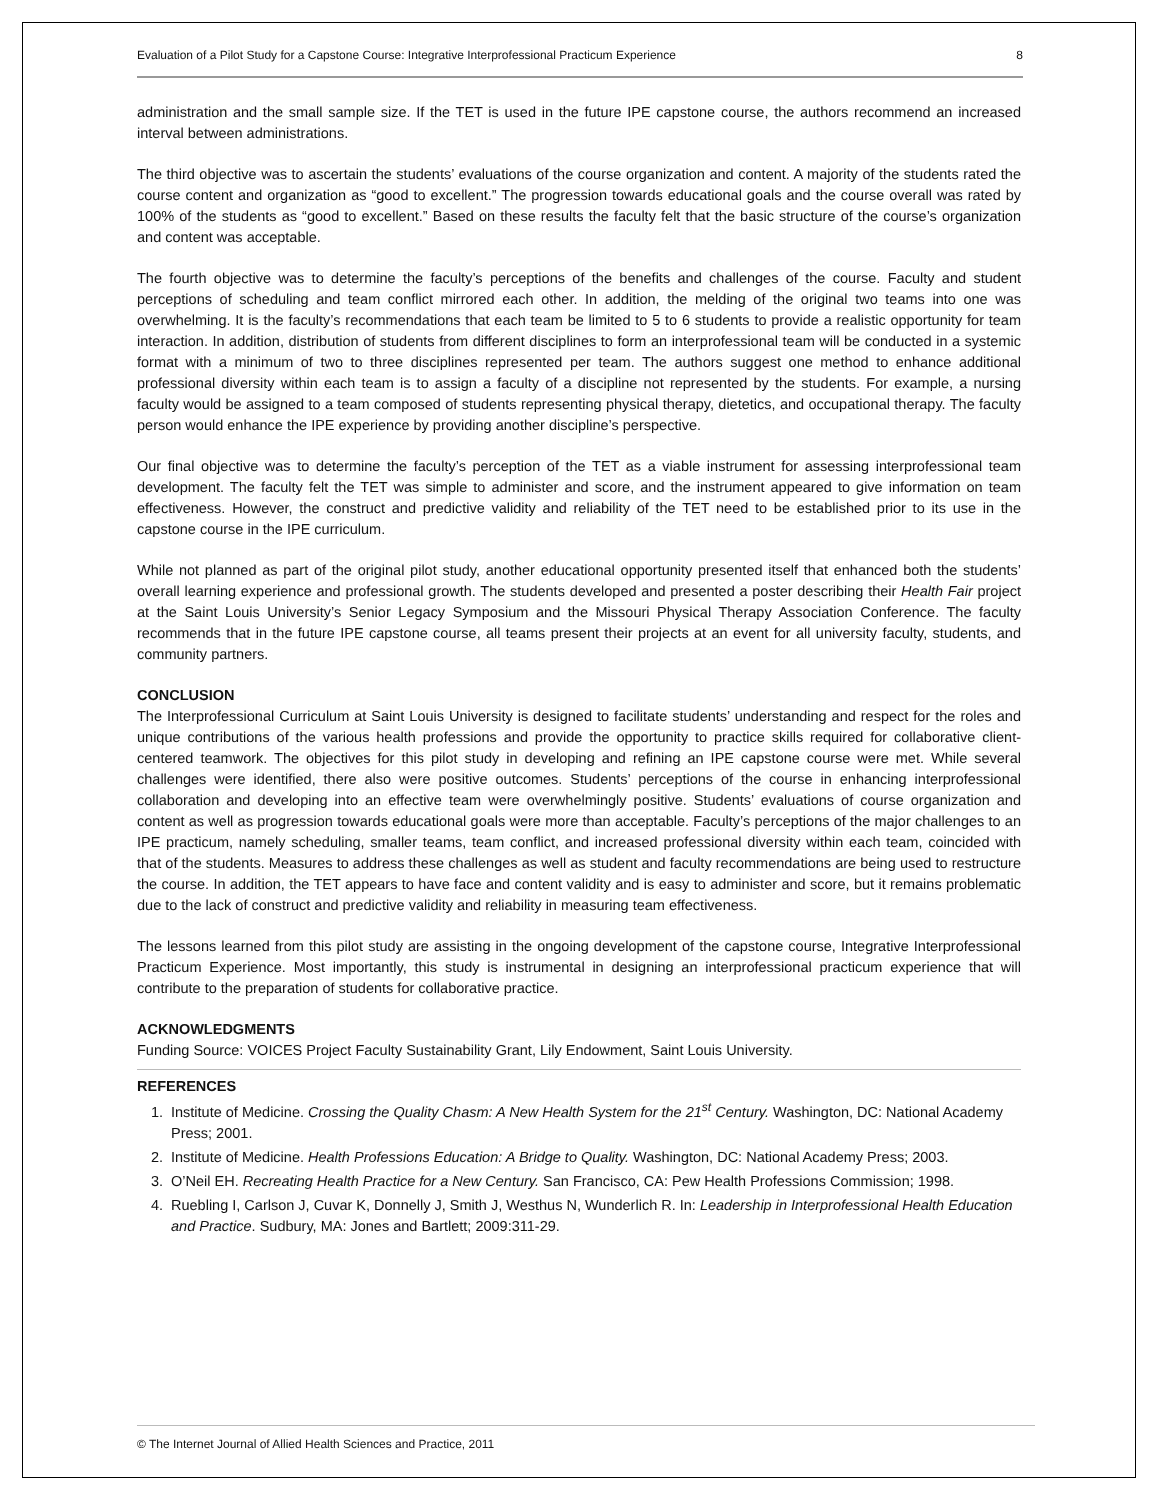Evaluation of a Pilot Study for a Capstone Course: Integrative Interprofessional Practicum Experience 8
administration and the small sample size. If the TET is used in the future IPE capstone course, the authors recommend an increased interval between administrations.
The third objective was to ascertain the students’ evaluations of the course organization and content. A majority of the students rated the course content and organization as “good to excellent.” The progression towards educational goals and the course overall was rated by 100% of the students as “good to excellent.” Based on these results the faculty felt that the basic structure of the course’s organization and content was acceptable.
The fourth objective was to determine the faculty’s perceptions of the benefits and challenges of the course. Faculty and student perceptions of scheduling and team conflict mirrored each other. In addition, the melding of the original two teams into one was overwhelming. It is the faculty’s recommendations that each team be limited to 5 to 6 students to provide a realistic opportunity for team interaction. In addition, distribution of students from different disciplines to form an interprofessional team will be conducted in a systemic format with a minimum of two to three disciplines represented per team. The authors suggest one method to enhance additional professional diversity within each team is to assign a faculty of a discipline not represented by the students. For example, a nursing faculty would be assigned to a team composed of students representing physical therapy, dietetics, and occupational therapy. The faculty person would enhance the IPE experience by providing another discipline’s perspective.
Our final objective was to determine the faculty’s perception of the TET as a viable instrument for assessing interprofessional team development. The faculty felt the TET was simple to administer and score, and the instrument appeared to give information on team effectiveness. However, the construct and predictive validity and reliability of the TET need to be established prior to its use in the capstone course in the IPE curriculum.
While not planned as part of the original pilot study, another educational opportunity presented itself that enhanced both the students’ overall learning experience and professional growth. The students developed and presented a poster describing their Health Fair project at the Saint Louis University’s Senior Legacy Symposium and the Missouri Physical Therapy Association Conference. The faculty recommends that in the future IPE capstone course, all teams present their projects at an event for all university faculty, students, and community partners.
CONCLUSION
The Interprofessional Curriculum at Saint Louis University is designed to facilitate students’ understanding and respect for the roles and unique contributions of the various health professions and provide the opportunity to practice skills required for collaborative client-centered teamwork. The objectives for this pilot study in developing and refining an IPE capstone course were met. While several challenges were identified, there also were positive outcomes. Students’ perceptions of the course in enhancing interprofessional collaboration and developing into an effective team were overwhelmingly positive. Students’ evaluations of course organization and content as well as progression towards educational goals were more than acceptable. Faculty’s perceptions of the major challenges to an IPE practicum, namely scheduling, smaller teams, team conflict, and increased professional diversity within each team, coincided with that of the students. Measures to address these challenges as well as student and faculty recommendations are being used to restructure the course. In addition, the TET appears to have face and content validity and is easy to administer and score, but it remains problematic due to the lack of construct and predictive validity and reliability in measuring team effectiveness.
The lessons learned from this pilot study are assisting in the ongoing development of the capstone course, Integrative Interprofessional Practicum Experience. Most importantly, this study is instrumental in designing an interprofessional practicum experience that will contribute to the preparation of students for collaborative practice.
ACKNOWLEDGMENTS
Funding Source: VOICES Project Faculty Sustainability Grant, Lily Endowment, Saint Louis University.
REFERENCES
1. Institute of Medicine. Crossing the Quality Chasm: A New Health System for the 21<sup>st</sup> Century. Washington, DC: National Academy Press; 2001.
2. Institute of Medicine. Health Professions Education: A Bridge to Quality. Washington, DC: National Academy Press; 2003.
3. O’Neil EH. Recreating Health Practice for a New Century. San Francisco, CA: Pew Health Professions Commission; 1998.
4. Ruebling I, Carlson J, Cuvar K, Donnelly J, Smith J, Westhus N, Wunderlich R. In: Leadership in Interprofessional Health Education and Practice. Sudbury, MA: Jones and Bartlett; 2009:311-29.
© The Internet Journal of Allied Health Sciences and Practice, 2011